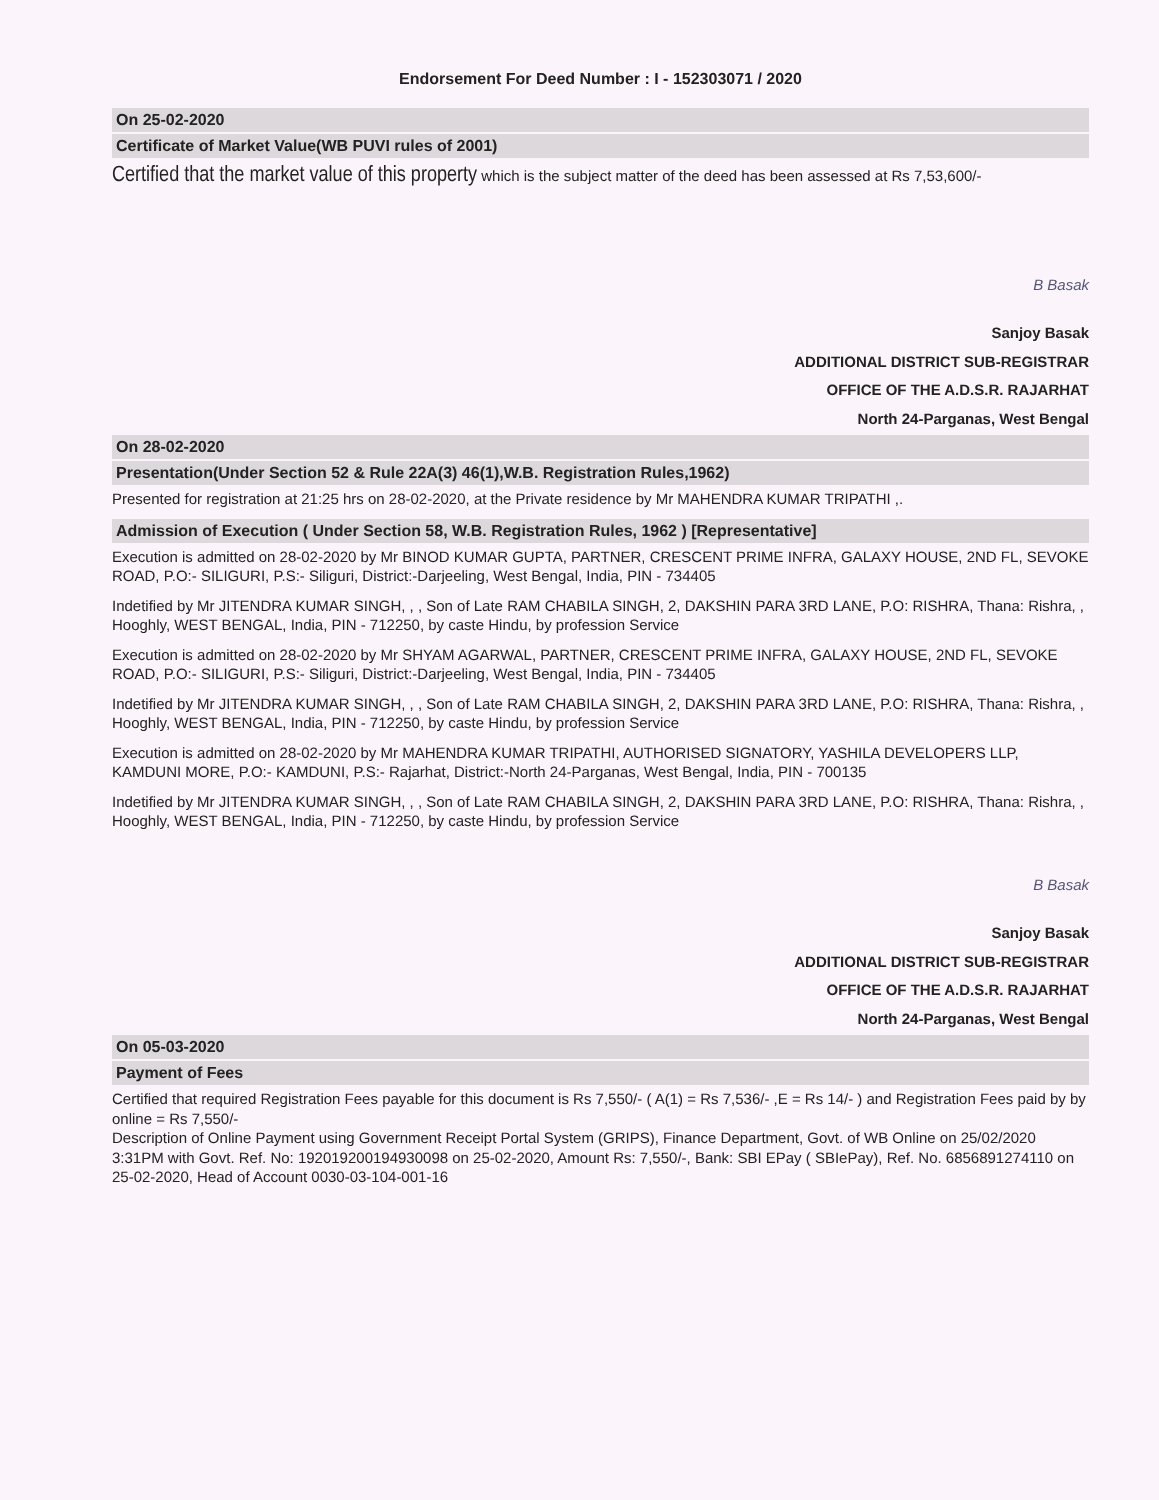Endorsement For Deed Number : I - 152303071 / 2020
On 25-02-2020
Certificate of Market Value(WB PUVI rules of 2001)
Certified that the market value of this property which is the subject matter of the deed has been assessed at Rs 7,53,600/-
B Basak
Sanjoy Basak
ADDITIONAL DISTRICT SUB-REGISTRAR
OFFICE OF THE A.D.S.R. RAJARHAT
North 24-Parganas, West Bengal
On 28-02-2020
Presentation(Under Section 52 & Rule 22A(3) 46(1),W.B. Registration Rules,1962)
Presented for registration at 21:25 hrs on 28-02-2020, at the Private residence by Mr MAHENDRA KUMAR TRIPATHI ,.
Admission of Execution ( Under Section 58, W.B. Registration Rules, 1962 ) [Representative]
Execution is admitted on 28-02-2020 by Mr BINOD KUMAR GUPTA, PARTNER, CRESCENT PRIME INFRA, GALAXY HOUSE, 2ND FL, SEVOKE ROAD, P.O:- SILIGURI, P.S:- Siliguri, District:-Darjeeling, West Bengal, India, PIN - 734405
Indetified by Mr JITENDRA KUMAR SINGH, , , Son of Late RAM CHABILA SINGH, 2, DAKSHIN PARA 3RD LANE, P.O: RISHRA, Thana: Rishra, , Hooghly, WEST BENGAL, India, PIN - 712250, by caste Hindu, by profession Service
Execution is admitted on 28-02-2020 by Mr SHYAM AGARWAL, PARTNER, CRESCENT PRIME INFRA, GALAXY HOUSE, 2ND FL, SEVOKE ROAD, P.O:- SILIGURI, P.S:- Siliguri, District:-Darjeeling, West Bengal, India, PIN - 734405
Indetified by Mr JITENDRA KUMAR SINGH, , , Son of Late RAM CHABILA SINGH, 2, DAKSHIN PARA 3RD LANE, P.O: RISHRA, Thana: Rishra, , Hooghly, WEST BENGAL, India, PIN - 712250, by caste Hindu, by profession Service
Execution is admitted on 28-02-2020 by Mr MAHENDRA KUMAR TRIPATHI, AUTHORISED SIGNATORY, YASHILA DEVELOPERS LLP, KAMDUNI MORE, P.O:- KAMDUNI, P.S:- Rajarhat, District:-North 24-Parganas, West Bengal, India, PIN - 700135
Indetified by Mr JITENDRA KUMAR SINGH, , , Son of Late RAM CHABILA SINGH, 2, DAKSHIN PARA 3RD LANE, P.O: RISHRA, Thana: Rishra, , Hooghly, WEST BENGAL, India, PIN - 712250, by caste Hindu, by profession Service
B Basak
Sanjoy Basak
ADDITIONAL DISTRICT SUB-REGISTRAR
OFFICE OF THE A.D.S.R. RAJARHAT
North 24-Parganas, West Bengal
On 05-03-2020
Payment of Fees
Certified that required Registration Fees payable for this document is Rs 7,550/- ( A(1) = Rs 7,536/- ,E = Rs 14/- ) and Registration Fees paid by by online = Rs 7,550/-
Description of Online Payment using Government Receipt Portal System (GRIPS), Finance Department, Govt. of WB Online on 25/02/2020 3:31PM with Govt. Ref. No: 192019200194930098 on 25-02-2020, Amount Rs: 7,550/-, Bank: SBI EPay ( SBIePay), Ref. No. 6856891274110 on 25-02-2020, Head of Account 0030-03-104-001-16